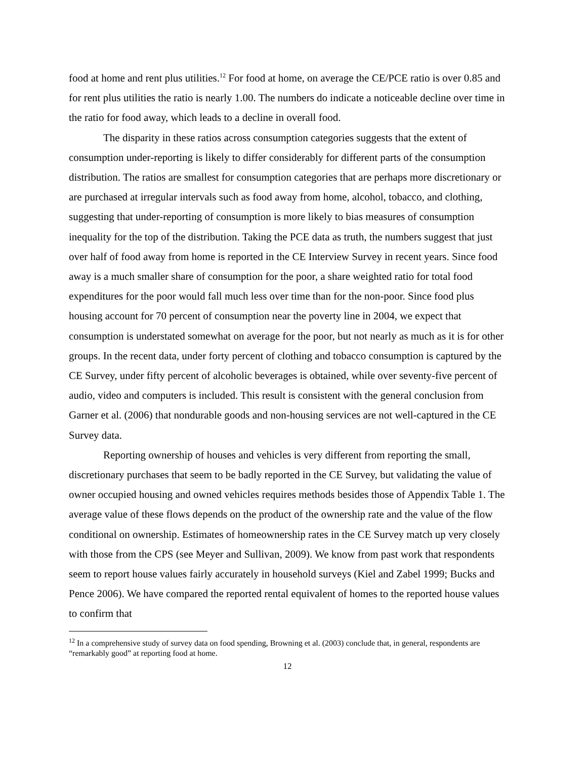food at home and rent plus utilities.<sup>12</sup> For food at home, on average the CE/PCE ratio is over 0.85 and for rent plus utilities the ratio is nearly 1.00. The numbers do indicate a noticeable decline over time in the ratio for food away, which leads to a decline in overall food.
The disparity in these ratios across consumption categories suggests that the extent of consumption under-reporting is likely to differ considerably for different parts of the consumption distribution. The ratios are smallest for consumption categories that are perhaps more discretionary or are purchased at irregular intervals such as food away from home, alcohol, tobacco, and clothing, suggesting that under-reporting of consumption is more likely to bias measures of consumption inequality for the top of the distribution. Taking the PCE data as truth, the numbers suggest that just over half of food away from home is reported in the CE Interview Survey in recent years. Since food away is a much smaller share of consumption for the poor, a share weighted ratio for total food expenditures for the poor would fall much less over time than for the non-poor. Since food plus housing account for 70 percent of consumption near the poverty line in 2004, we expect that consumption is understated somewhat on average for the poor, but not nearly as much as it is for other groups. In the recent data, under forty percent of clothing and tobacco consumption is captured by the CE Survey, under fifty percent of alcoholic beverages is obtained, while over seventy-five percent of audio, video and computers is included. This result is consistent with the general conclusion from Garner et al. (2006) that nondurable goods and non-housing services are not well-captured in the CE Survey data.
Reporting ownership of houses and vehicles is very different from reporting the small, discretionary purchases that seem to be badly reported in the CE Survey, but validating the value of owner occupied housing and owned vehicles requires methods besides those of Appendix Table 1. The average value of these flows depends on the product of the ownership rate and the value of the flow conditional on ownership. Estimates of homeownership rates in the CE Survey match up very closely with those from the CPS (see Meyer and Sullivan, 2009). We know from past work that respondents seem to report house values fairly accurately in household surveys (Kiel and Zabel 1999; Bucks and Pence 2006). We have compared the reported rental equivalent of homes to the reported house values to confirm that
<sup>12</sup> In a comprehensive study of survey data on food spending, Browning et al. (2003) conclude that, in general, respondents are “remarkably good” at reporting food at home.
12